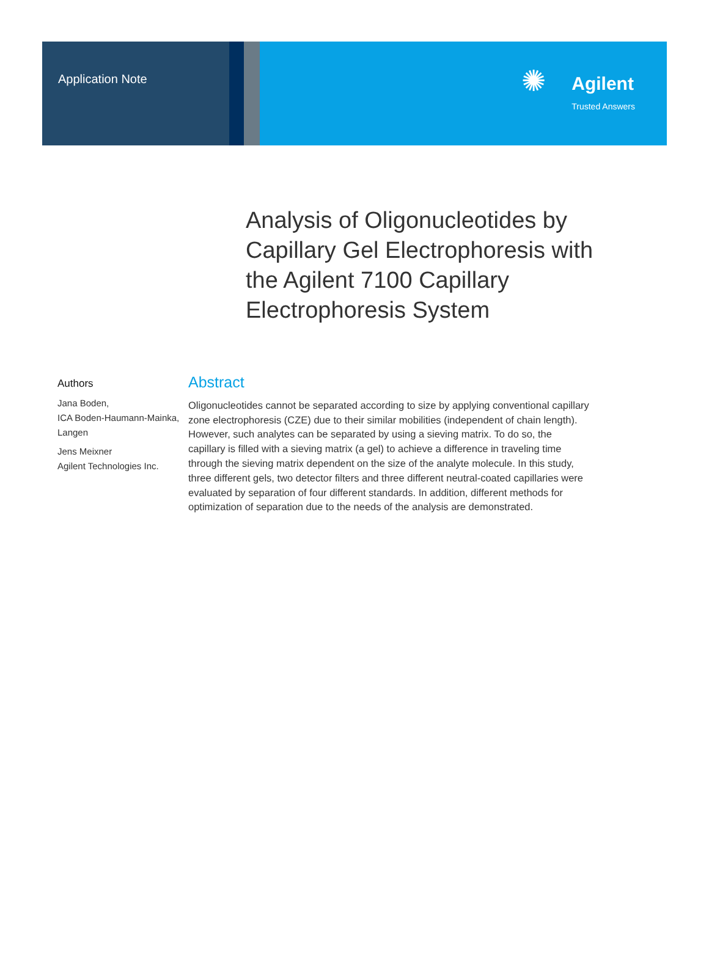Application Note
✺
Agilent
Trusted Answers
Analysis of Oligonucleotides by Capillary Gel Electrophoresis with the Agilent 7100 Capillary Electrophoresis System
Authors
Jana Boden,
ICA Boden-Haumann-Mainka, Langen
Jens Meixner
Agilent Technologies Inc.
Abstract
Oligonucleotides cannot be separated according to size by applying conventional capillary zone electrophoresis (CZE) due to their similar mobilities (independent of chain length). However, such analytes can be separated by using a sieving matrix. To do so, the capillary is filled with a sieving matrix (a gel) to achieve a difference in traveling time through the sieving matrix dependent on the size of the analyte molecule. In this study, three different gels, two detector filters and three different neutral-coated capillaries were evaluated by separation of four different standards. In addition, different methods for optimization of separation due to the needs of the analysis are demonstrated.